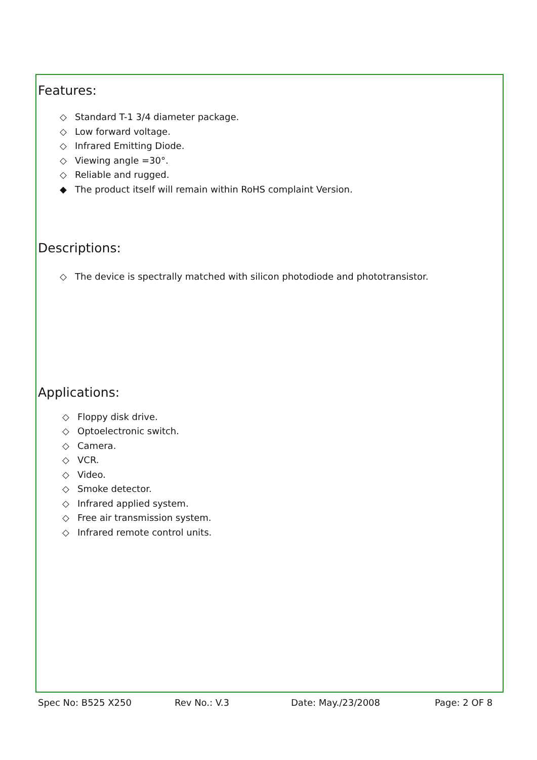Features:
◇ Standard T-1 3/4 diameter package.
◇ Low forward voltage.
◇ Infrared Emitting Diode.
◇ Viewing angle =30°.
◇ Reliable and rugged.
◆ The product itself will remain within RoHS complaint Version.
Descriptions:
◇ The device is spectrally matched with silicon photodiode and phototransistor.
Applications:
◇ Floppy disk drive.
◇ Optoelectronic switch.
◇ Camera.
◇ VCR.
◇ Video.
◇ Smoke detector.
◇ Infrared applied system.
◇ Free air transmission system.
◇ Infrared remote control units.
Spec No: B525 X250 Rev No.: V.3 Date: May./23/2008 Page: 2 OF 8